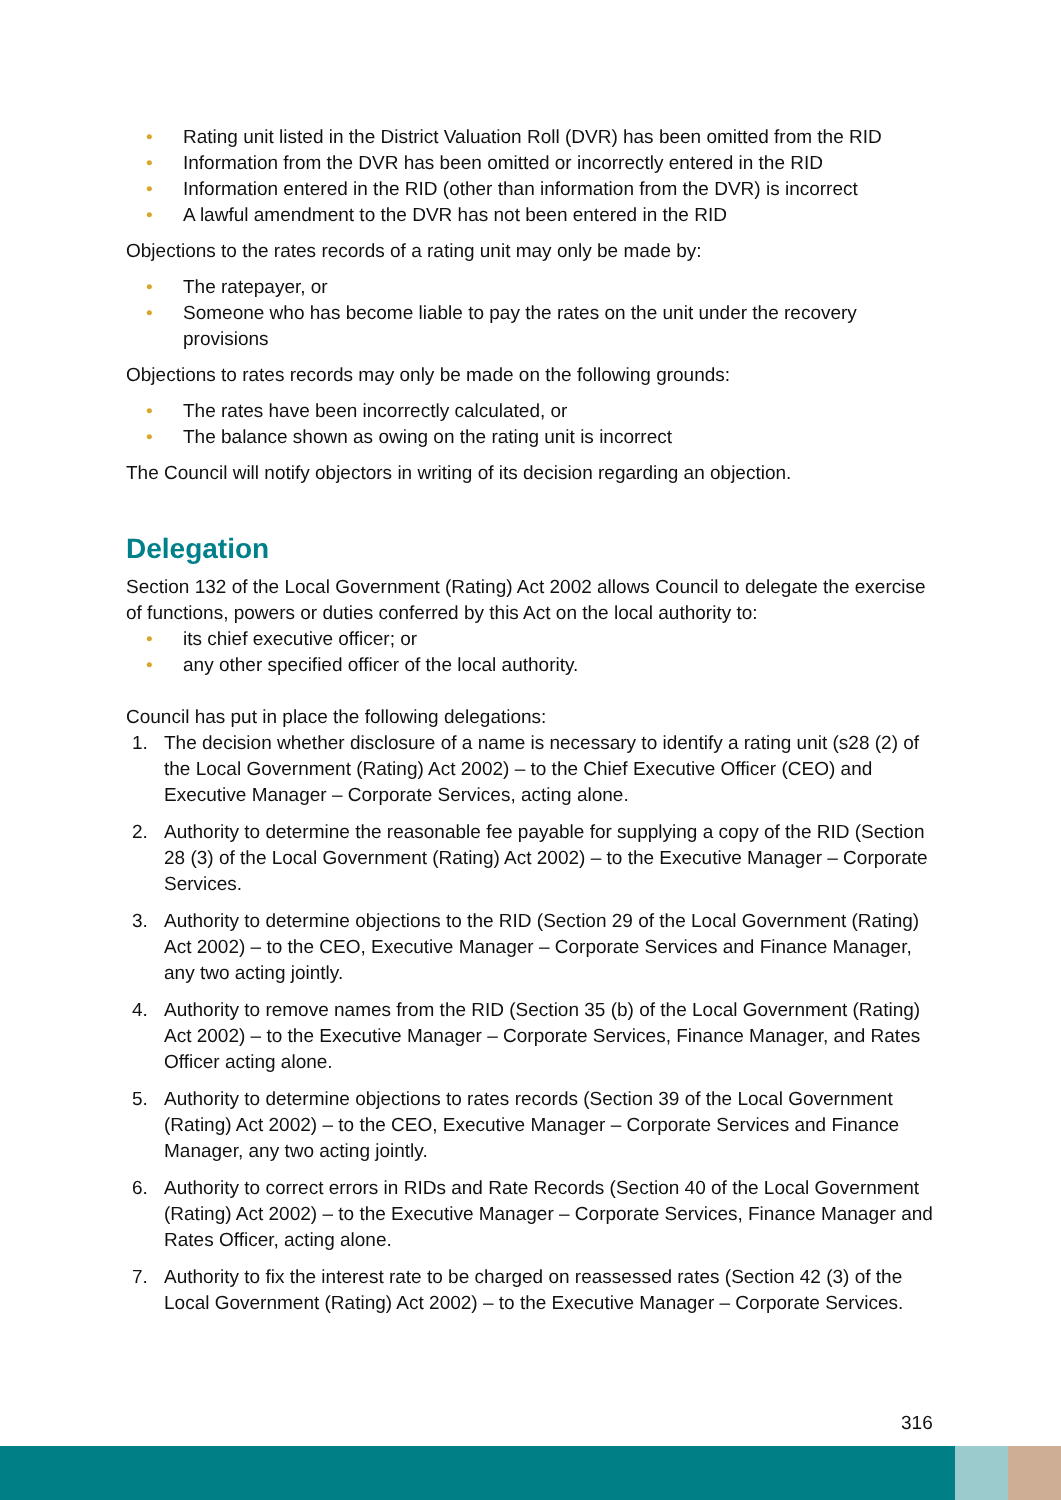• Rating unit listed in the District Valuation Roll (DVR) has been omitted from the RID
• Information from the DVR has been omitted or incorrectly entered in the RID
• Information entered in the RID (other than information from the DVR) is incorrect
• A lawful amendment to the DVR has not been entered in the RID
Objections to the rates records of a rating unit may only be made by:
• The ratepayer, or
• Someone who has become liable to pay the rates on the unit under the recovery provisions
Objections to rates records may only be made on the following grounds:
• The rates have been incorrectly calculated, or
• The balance shown as owing on the rating unit is incorrect
The Council will notify objectors in writing of its decision regarding an objection.
Delegation
Section 132 of the Local Government (Rating) Act 2002 allows Council to delegate the exercise of functions, powers or duties conferred by this Act on the local authority to:
• its chief executive officer; or
• any other specified officer of the local authority.
Council has put in place the following delegations:
1. The decision whether disclosure of a name is necessary to identify a rating unit (s28 (2) of the Local Government (Rating) Act 2002) – to the Chief Executive Officer (CEO) and Executive Manager – Corporate Services, acting alone.
2. Authority to determine the reasonable fee payable for supplying a copy of the RID (Section 28 (3) of the Local Government (Rating) Act 2002) – to the Executive Manager – Corporate Services.
3. Authority to determine objections to the RID (Section 29 of the Local Government (Rating) Act 2002) – to the CEO, Executive Manager – Corporate Services and Finance Manager, any two acting jointly.
4. Authority to remove names from the RID (Section 35 (b) of the Local Government (Rating) Act 2002) – to the Executive Manager – Corporate Services, Finance Manager, and Rates Officer acting alone.
5. Authority to determine objections to rates records (Section 39 of the Local Government (Rating) Act 2002) – to the CEO, Executive Manager – Corporate Services and Finance Manager, any two acting jointly.
6. Authority to correct errors in RIDs and Rate Records (Section 40 of the Local Government (Rating) Act 2002) – to the Executive Manager – Corporate Services, Finance Manager and Rates Officer, acting alone.
7. Authority to fix the interest rate to be charged on reassessed rates (Section 42 (3) of the Local Government (Rating) Act 2002) – to the Executive Manager – Corporate Services.
316